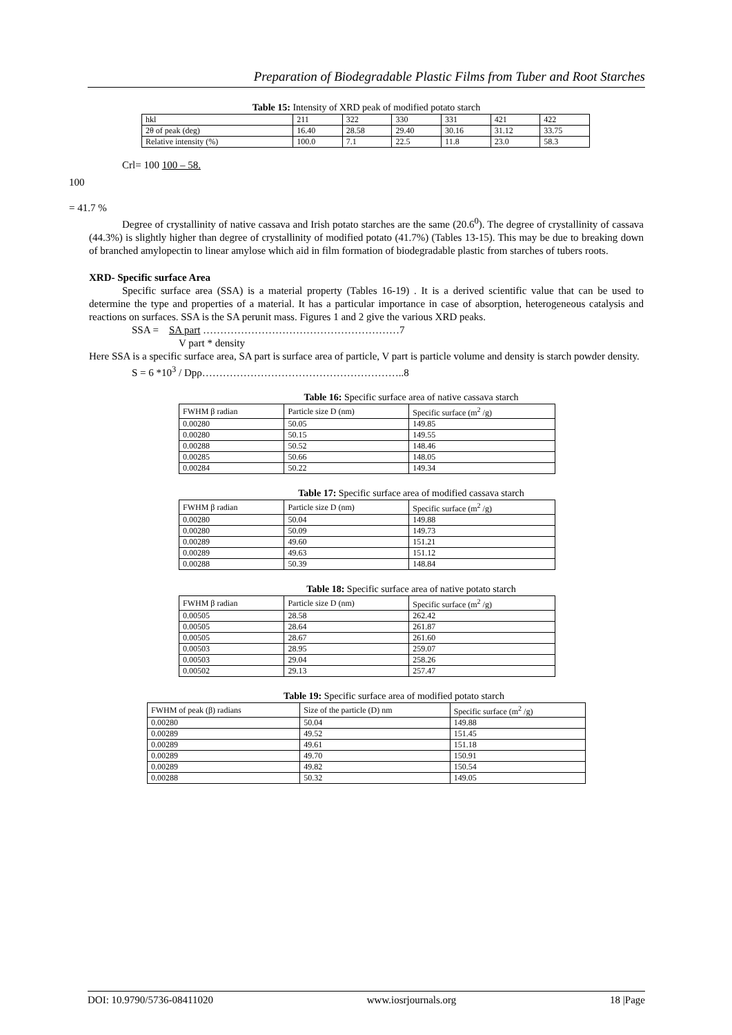Preparation of Biodegradable Plastic Films from Tuber and Root Starches
Table 15: Intensity of XRD peak of modified potato starch
| hkl | 211 | 322 | 330 | 331 | 421 | 422 |
| 2θ of peak (deg) | 16.40 | 28.58 | 29.40 | 30.16 | 31.12 | 33.75 |
| Relative intensity (%) | 100.0 | 7.1 | 22.5 | 11.8 | 23.0 | 58.3 |
Crl= 100 100 – 58.
100
= 41.7 %
Degree of crystallinity of native cassava and Irish potato starches are the same (20.6<sup>0</sup>). The degree of crystallinity of cassava (44.3%) is slightly higher than degree of crystallinity of modified potato (41.7%) (Tables 13-15). This may be due to breaking down of branched amylopectin to linear amylose which aid in film formation of biodegradable plastic from starches of tubers roots.
XRD- Specific surface Area
Specific surface area (SSA) is a material property (Tables 16-19) . It is a derived scientific value that can be used to determine the type and properties of a material. It has a particular importance in case of absorption, heterogeneous catalysis and reactions on surfaces. SSA is the SA perunit mass. Figures 1 and 2 give the various XRD peaks.
SSA = SA part …………………………………………………7
V part * density
Here SSA is a specific surface area, SA part is surface area of particle, V part is particle volume and density is starch powder density.
S = 6 *10<sup>3</sup> / Dpρ…………………………………………………..8
Table 16: Specific surface area of native cassava starch
| FWHM β radian | Particle size D (nm) | Specific surface (m<sup>2</sup> /g) |
| 0.00280 | 50.05 | 149.85 |
| 0.00280 | 50.15 | 149.55 |
| 0.00288 | 50.52 | 148.46 |
| 0.00285 | 50.66 | 148.05 |
| 0.00284 | 50.22 | 149.34 |
Table 17: Specific surface area of modified cassava starch
| FWHM β radian | Particle size D (nm) | Specific surface (m<sup>2</sup> /g) |
| 0.00280 | 50.04 | 149.88 |
| 0.00280 | 50.09 | 149.73 |
| 0.00289 | 49.60 | 151.21 |
| 0.00289 | 49.63 | 151.12 |
| 0.00288 | 50.39 | 148.84 |
Table 18: Specific surface area of native potato starch
| FWHM β radian | Particle size D (nm) | Specific surface (m<sup>2</sup> /g) |
| 0.00505 | 28.58 | 262.42 |
| 0.00505 | 28.64 | 261.87 |
| 0.00505 | 28.67 | 261.60 |
| 0.00503 | 28.95 | 259.07 |
| 0.00503 | 29.04 | 258.26 |
| 0.00502 | 29.13 | 257.47 |
Table 19: Specific surface area of modified potato starch
| FWHM of peak (β) radians | Size of the particle (D) nm | Specific surface (m<sup>2</sup> /g) |
| 0.00280 | 50.04 | 149.88 |
| 0.00289 | 49.52 | 151.45 |
| 0.00289 | 49.61 | 151.18 |
| 0.00289 | 49.70 | 150.91 |
| 0.00289 | 49.82 | 150.54 |
| 0.00288 | 50.32 | 149.05 |
DOI: 10.9790/5736-08411020 www.iosrjournals.org 18 |Page